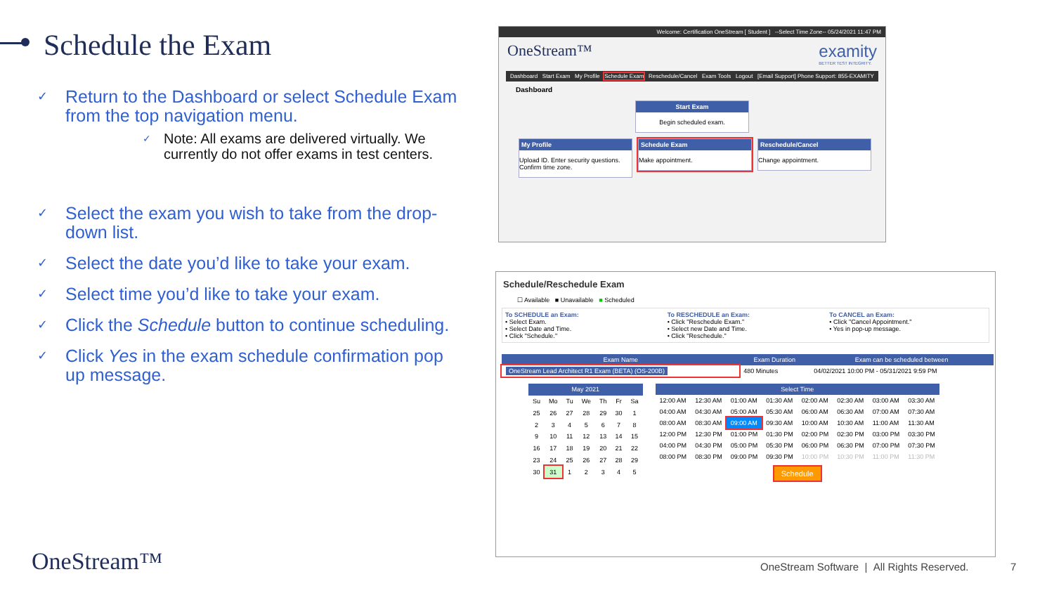Schedule the Exam
✓ Return to the Dashboard or select Schedule Exam from the top navigation menu.
✓ Note: All exams are delivered virtually. We currently do not offer exams in test centers.
✓ Select the exam you wish to take from the drop-down list.
✓ Select the date you’d like to take your exam.
✓ Select time you’d like to take your exam.
✓ Click the Schedule button to continue scheduling.
✓ Click Yes in the exam schedule confirmation pop up message.
Welcome: Certification OneStream [ Student ] --Select Time Zone-- 05/24/2021 11:47 PM
OneStream™ examity
BETTER TEST INTEGRITY.
Dashboard Start Exam My Profile Schedule Exam Reschedule/Cancel Exam Tools Logout [Email Support] Phone Support: 855-EXAMITY
Dashboard
Start Exam
Begin scheduled exam.
My Profile
Upload ID. Enter security questions. Confirm time zone.
Schedule Exam
Make appointment.
Reschedule/Cancel
Change appointment.
Schedule/Reschedule Exam
☐ Available ■ Unavailable ■ Scheduled
To SCHEDULE an Exam:
• Select Exam.
• Select Date and Time.
• Click "Schedule."
To RESCHEDULE an Exam:
• Click "Reschedule Exam."
• Select new Date and Time.
• Click "Reschedule."
To CANCEL an Exam:
• Click "Cancel Appointment."
• Yes in pop-up message.
| Exam Name | Exam Duration | Exam can be scheduled between |
| --- | --- | --- |
| OneStream Lead Architect R1 Exam (BETA) (OS-200B) | 480 Minutes | 04/02/2021 10:00 PM - 05/31/2021 9:59 PM |
| May 2021 | | | | | | |
| --- | --- | --- | --- | --- | --- | --- |
| Su | Mo | Tu | We | Th | Fr | Sa |
| 25 | 26 | 27 | 28 | 29 | 30 | 1 |
| 2 | 3 | 4 | 5 | 6 | 7 | 8 |
| 9 | 10 | 11 | 12 | 13 | 14 | 15 |
| 16 | 17 | 18 | 19 | 20 | 21 | 22 |
| 23 | 24 | 25 | 26 | 27 | 28 | 29 |
| 30 | 31 | 1 | 2 | 3 | 4 | 5 |
| Select Time | | | | | | | |
| --- | --- | --- | --- | --- | --- | --- | --- |
| 12:00 AM | 12:30 AM | 01:00 AM | 01:30 AM | 02:00 AM | 02:30 AM | 03:00 AM | 03:30 AM |
| 04:00 AM | 04:30 AM | 05:00 AM | 05:30 AM | 06:00 AM | 06:30 AM | 07:00 AM | 07:30 AM |
| 08:00 AM | 08:30 AM | 09:00 AM | 09:30 AM | 10:00 AM | 10:30 AM | 11:00 AM | 11:30 AM |
| 12:00 PM | 12:30 PM | 01:00 PM | 01:30 PM | 02:00 PM | 02:30 PM | 03:00 PM | 03:30 PM |
| 04:00 PM | 04:30 PM | 05:00 PM | 05:30 PM | 06:00 PM | 06:30 PM | 07:00 PM | 07:30 PM |
| 08:00 PM | 08:30 PM | 09:00 PM | 09:30 PM | 10:00 PM | 10:30 PM | 11:00 PM | 11:30 PM |
Schedule
OneStream™
OneStream Software | All Rights Reserved.
7